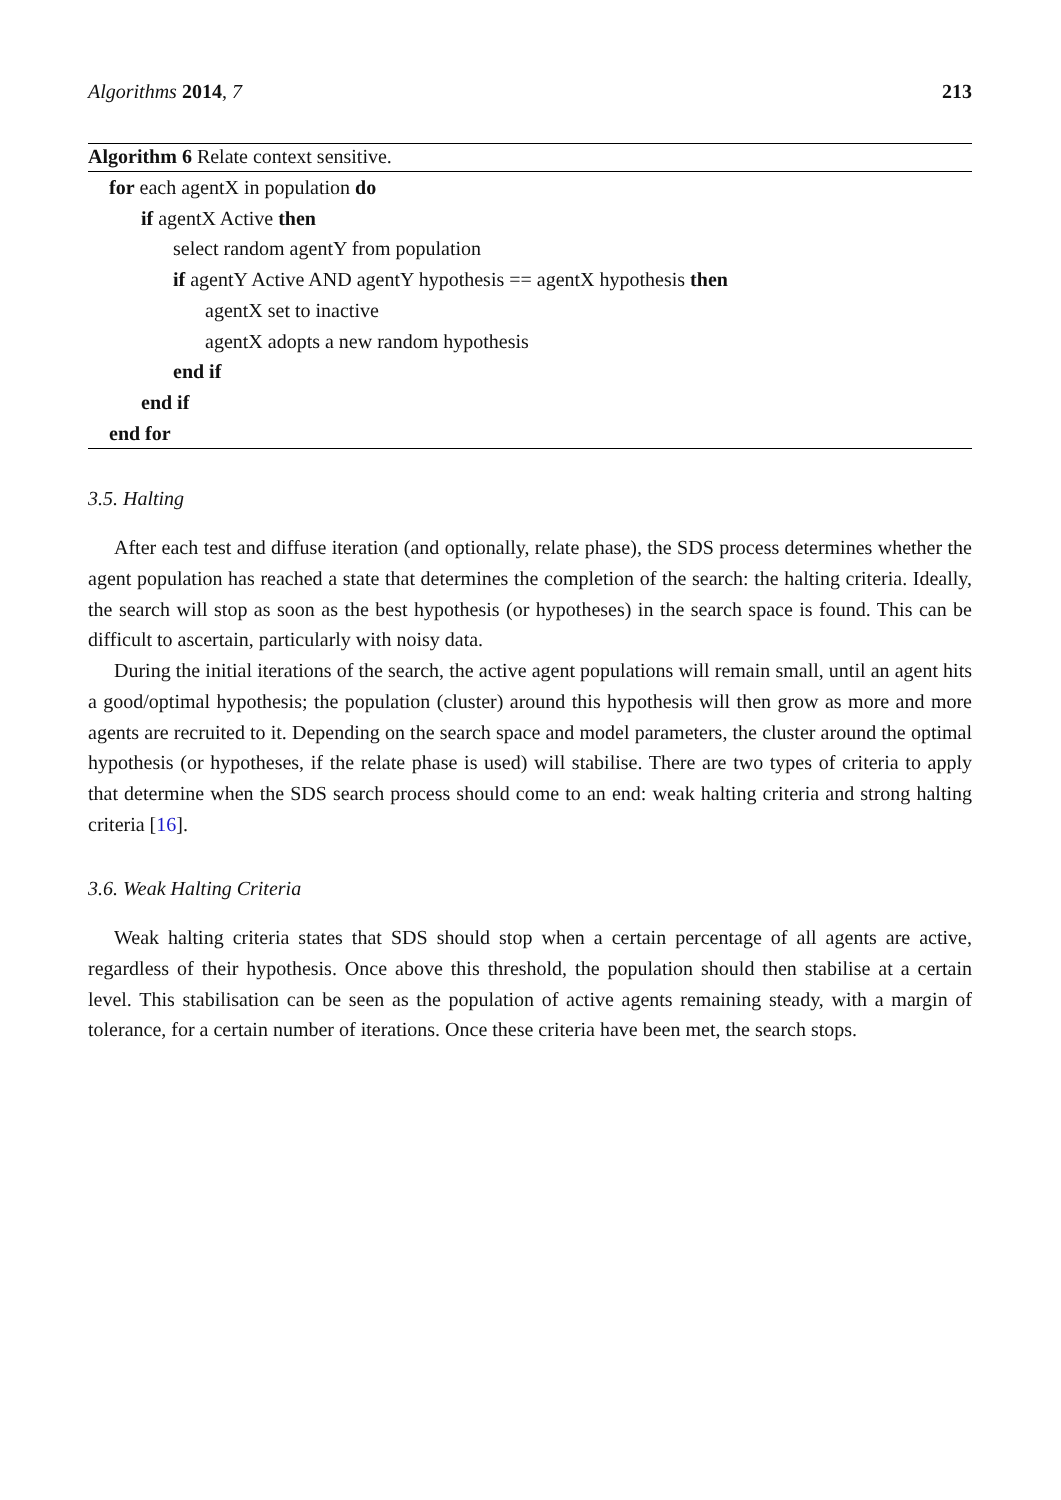Algorithms 2014, 7 213
Algorithm 6 Relate context sensitive.
for each agentX in population do
if agentX Active then
select random agentY from population
if agentY Active AND agentY hypothesis == agentX hypothesis then
agentX set to inactive
agentX adopts a new random hypothesis
end if
end if
end for
3.5. Halting
After each test and diffuse iteration (and optionally, relate phase), the SDS process determines whether the agent population has reached a state that determines the completion of the search: the halting criteria. Ideally, the search will stop as soon as the best hypothesis (or hypotheses) in the search space is found. This can be difficult to ascertain, particularly with noisy data.
During the initial iterations of the search, the active agent populations will remain small, until an agent hits a good/optimal hypothesis; the population (cluster) around this hypothesis will then grow as more and more agents are recruited to it. Depending on the search space and model parameters, the cluster around the optimal hypothesis (or hypotheses, if the relate phase is used) will stabilise. There are two types of criteria to apply that determine when the SDS search process should come to an end: weak halting criteria and strong halting criteria [16].
3.6. Weak Halting Criteria
Weak halting criteria states that SDS should stop when a certain percentage of all agents are active, regardless of their hypothesis. Once above this threshold, the population should then stabilise at a certain level. This stabilisation can be seen as the population of active agents remaining steady, with a margin of tolerance, for a certain number of iterations. Once these criteria have been met, the search stops.